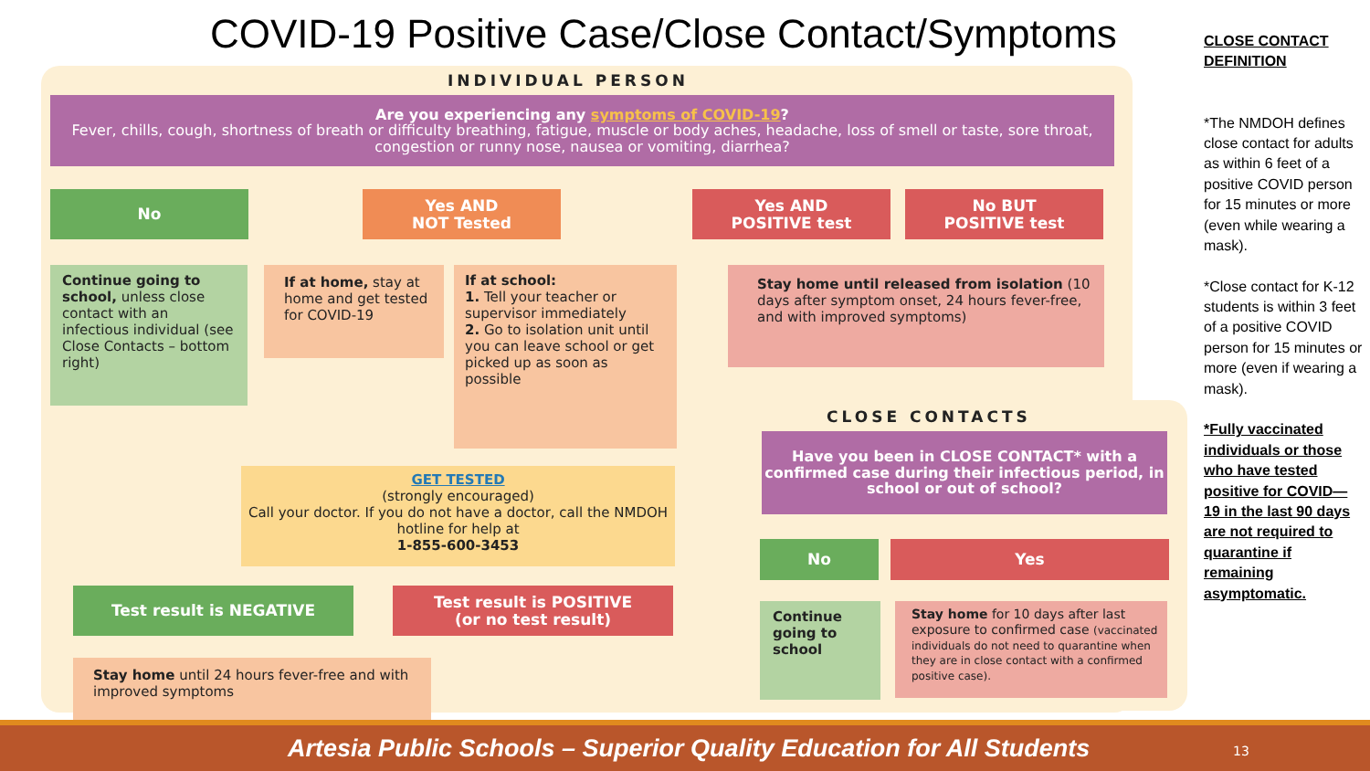COVID-19 Positive Case/Close Contact/Symptoms
INDIVIDUAL PERSON
Are you experiencing any symptoms of COVID-19?
Fever, chills, cough, shortness of breath or difficulty breathing, fatigue, muscle or body aches, headache, loss of smell or taste, sore throat, congestion or runny nose, nausea or vomiting, diarrhea?
No
Yes AND
NOT Tested
Yes AND
POSITIVE test
No BUT
POSITIVE test
Continue going to school, unless close contact with an infectious individual (see Close Contacts – bottom right)
If at home, stay at home and get tested for COVID-19
If at school:
1. Tell your teacher or supervisor immediately
2. Go to isolation unit until you can leave school or get picked up as soon as possible
Stay home until released from isolation (10 days after symptom onset, 24 hours fever-free, and with improved symptoms)
GET TESTED
(strongly encouraged)
Call your doctor. If you do not have a doctor, call the NMDOH hotline for help at
1-855-600-3453
Test result is NEGATIVE
Test result is POSITIVE
(or no test result)
Stay home until 24 hours fever-free and with improved symptoms
CLOSE CONTACTS
Have you been in CLOSE CONTACT* with a confirmed case during their infectious period, in school or out of school?
No Yes
Continue going to school
Stay home for 10 days after last exposure to confirmed case (vaccinated individuals do not need to quarantine when they are in close contact with a confirmed positive case).
CLOSE CONTACT DEFINITION
*The NMDOH defines close contact for adults as within 6 feet of a positive COVID person for 15 minutes or more (even while wearing a mask).
*Close contact for K-12 students is within 3 feet of a positive COVID person for 15 minutes or more (even if wearing a mask).
*Fully vaccinated individuals or those who have tested positive for COVID—19 in the last 90 days are not required to quarantine if remaining asymptomatic.
Artesia Public Schools – Superior Quality Education for All Students
13